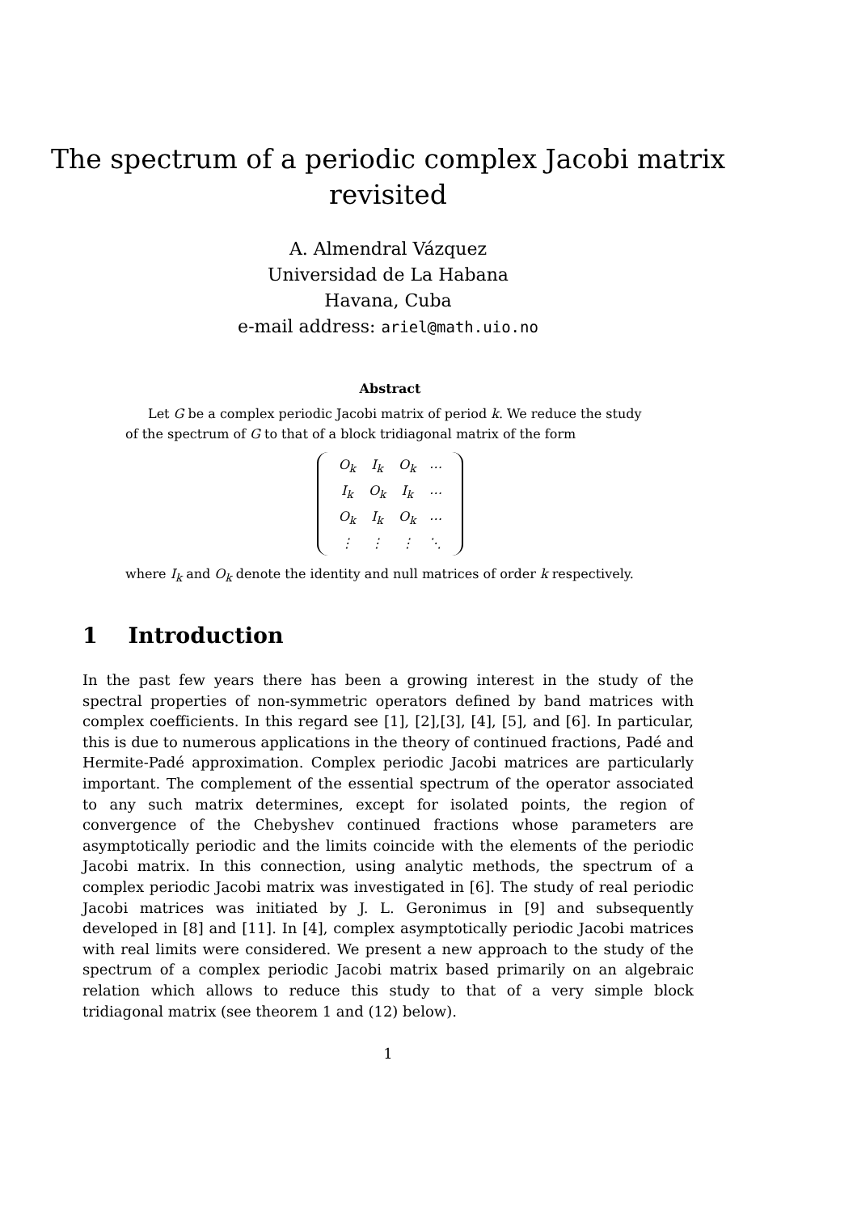The spectrum of a periodic complex Jacobi matrix
revisited
A. Almendral Vázquez
Universidad de La Habana
Havana, Cuba
e-mail address: ariel@math.uio.no
Abstract
Let G be a complex periodic Jacobi matrix of period k. We reduce the study of the spectrum of G to that of a block tridiagonal matrix of the form
| O<sub>k</sub> | I<sub>k</sub> | O<sub>k</sub> | ⋯ |
| I<sub>k</sub> | O<sub>k</sub> | I<sub>k</sub> | ⋯ |
| O<sub>k</sub> | I<sub>k</sub> | O<sub>k</sub> | ⋯ |
| ⋮ | ⋮ | ⋮ | ⋱ |
where I<sub>k</sub> and O<sub>k</sub> denote the identity and null matrices of order k respectively.
1 Introduction
In the past few years there has been a growing interest in the study of the spectral properties of non-symmetric operators defined by band matrices with complex coefficients. In this regard see [1], [2],[3], [4], [5], and [6]. In particular, this is due to numerous applications in the theory of continued fractions, Padé and Hermite-Padé approximation. Complex periodic Jacobi matrices are particularly important. The complement of the essential spectrum of the operator associated to any such matrix determines, except for isolated points, the region of convergence of the Chebyshev continued fractions whose parameters are asymptotically periodic and the limits coincide with the elements of the periodic Jacobi matrix. In this connection, using analytic methods, the spectrum of a complex periodic Jacobi matrix was investigated in [6]. The study of real periodic Jacobi matrices was initiated by J. L. Geronimus in [9] and subsequently developed in [8] and [11]. In [4], complex asymptotically periodic Jacobi matrices with real limits were considered. We present a new approach to the study of the spectrum of a complex periodic Jacobi matrix based primarily on an algebraic relation which allows to reduce this study to that of a very simple block tridiagonal matrix (see theorem 1 and (12) below).
1